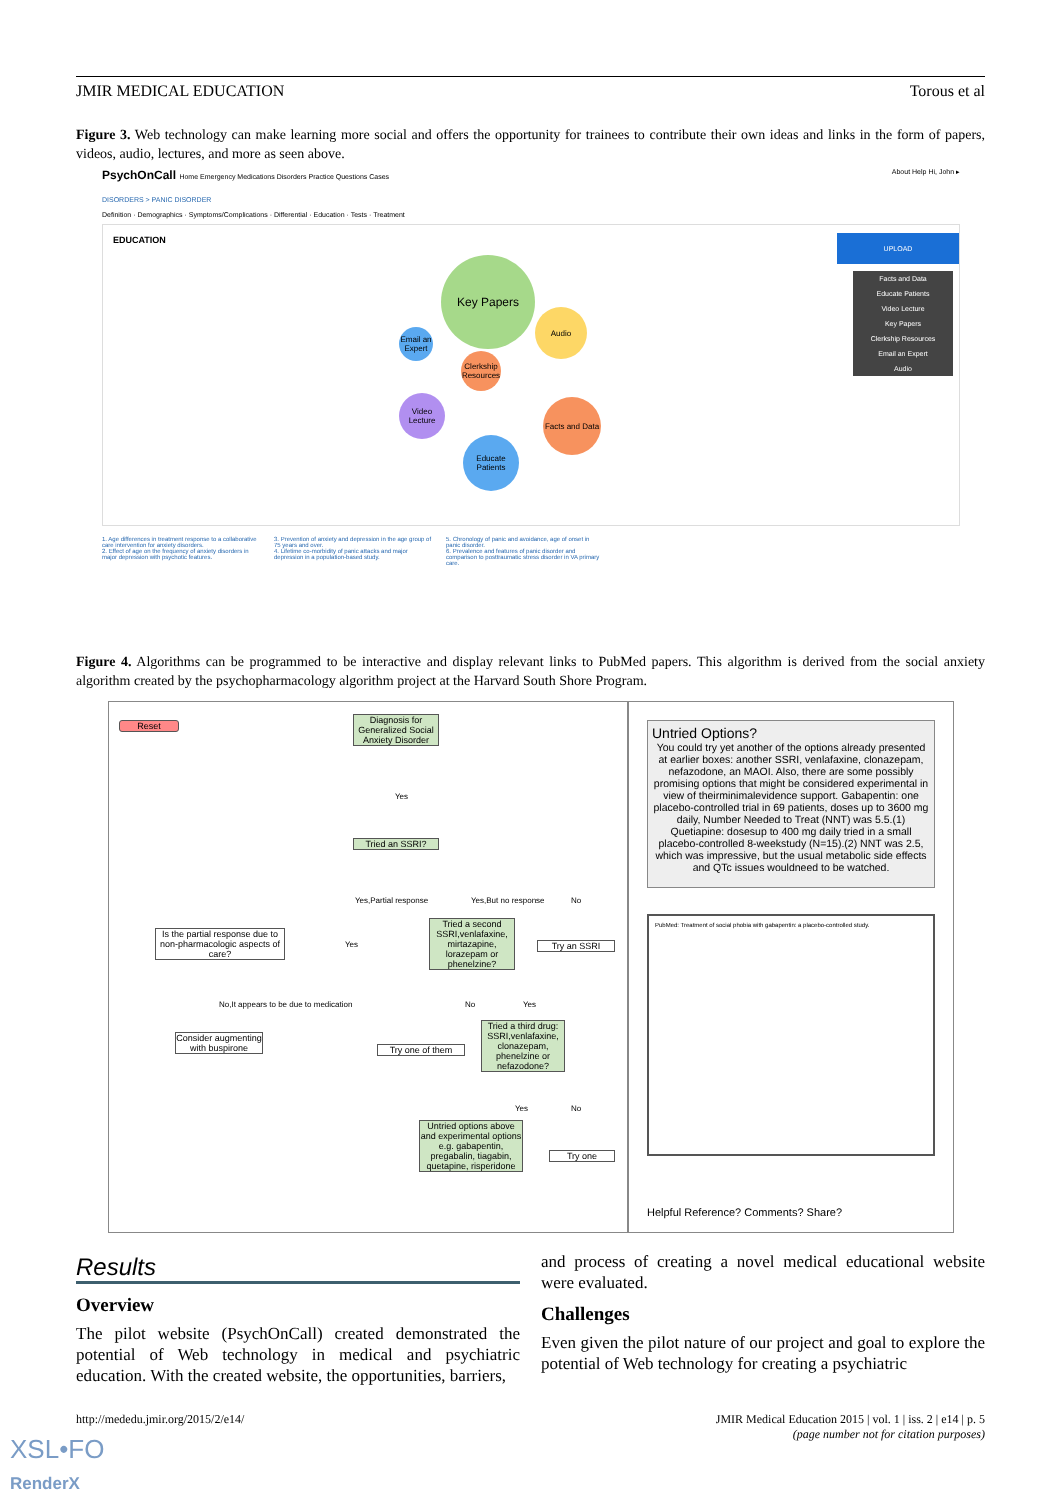JMIR MEDICAL EDUCATION Torous et al
Figure 3. Web technology can make learning more social and offers the opportunity for trainees to contribute their own ideas and links in the form of papers, videos, audio, lectures, and more as seen above.
PsychOnCall Home Emergency Medications Disorders Practice Questions Cases About Help Hi, John ▸
DISORDERS > PANIC DISORDER
Definition · Demographics · Symptoms/Complications · Differential · Education · Tests · Treatment
EDUCATION
Key Papers
Audio
Email an Expert
Clerkship Resources
Video Lecture
Facts and Data
Educate Patients
UPLOAD
Facts and Data
Educate Patients
Video Lecture
Key Papers
Clerkship Resources
Email an Expert
Audio
1. Age differences in treatment response to a collaborative care intervention for anxiety disorders.
2. Effect of age on the frequency of anxiety disorders in major depression with psychotic features.
3. Prevention of anxiety and depression in the age group of 75 years and over.
4. Lifetime co-morbidity of panic attacks and major depression in a population-based study.
5. Chronology of panic and avoidance, age of onset in panic disorder.
6. Prevalence and features of panic disorder and comparison to posttraumatic stress disorder in VA primary care.
Figure 4. Algorithms can be programmed to be interactive and display relevant links to PubMed papers. This algorithm is derived from the social anxiety algorithm created by the psychopharmacology algorithm project at the Harvard South Shore Program.
Reset
Diagnosis for Generalized Social Anxiety Disorder
Yes
Tried an SSRI?
Yes,Partial response Yes,But no response No
Is the partial response due to non-pharmacologic aspects of care?
Yes
Tried a second SSRI,venlafaxine, mirtazapine, lorazepam or phenelzine?
Try an SSRI
No,It appears to be due to medication
No Yes
Consider augmenting with buspirone
Try one of them
Tried a third drug: SSRI,venlafaxine, clonazepam, phenelzine or nefazodone?
Yes No
Untried options above and experimental options e.g. gabapentin, pregabalin, tiagabin, quetapine, risperidone
Try one
Untried Options?
You could try yet another of the options already presented at earlier boxes: another SSRI, venlafaxine, clonazepam, nefazodone, an MAOI. Also, there are some possibly promising options that might be considered experimental in view of theirminimalevidence support. Gabapentin: one placebo-controlled trial in 69 patients, doses up to 3600 mg daily, Number Needed to Treat (NNT) was 5.5.(1) Quetiapine: dosesup to 400 mg daily tried in a small placebo-controlled 8-weekstudy (N=15).(2) NNT was 2.5, which was impressive, but the usual metabolic side effects and QTc issues wouldneed to be watched.
PubMed: Treatment of social phobia with gabapentin: a placebo-controlled study.
Helpful Reference? Comments? Share?
Results
Overview
The pilot website (PsychOnCall) created demonstrated the potential of Web technology in medical and psychiatric education. With the created website, the opportunities, barriers,
and process of creating a novel medical educational website were evaluated.
Challenges
Even given the pilot nature of our project and goal to explore the potential of Web technology for creating a psychiatric
http://mededu.jmir.org/2015/2/e14/
JMIR Medical Education 2015 | vol. 1 | iss. 2 | e14 | p. 5
(page number not for citation purposes)
XSL•FO
RenderX